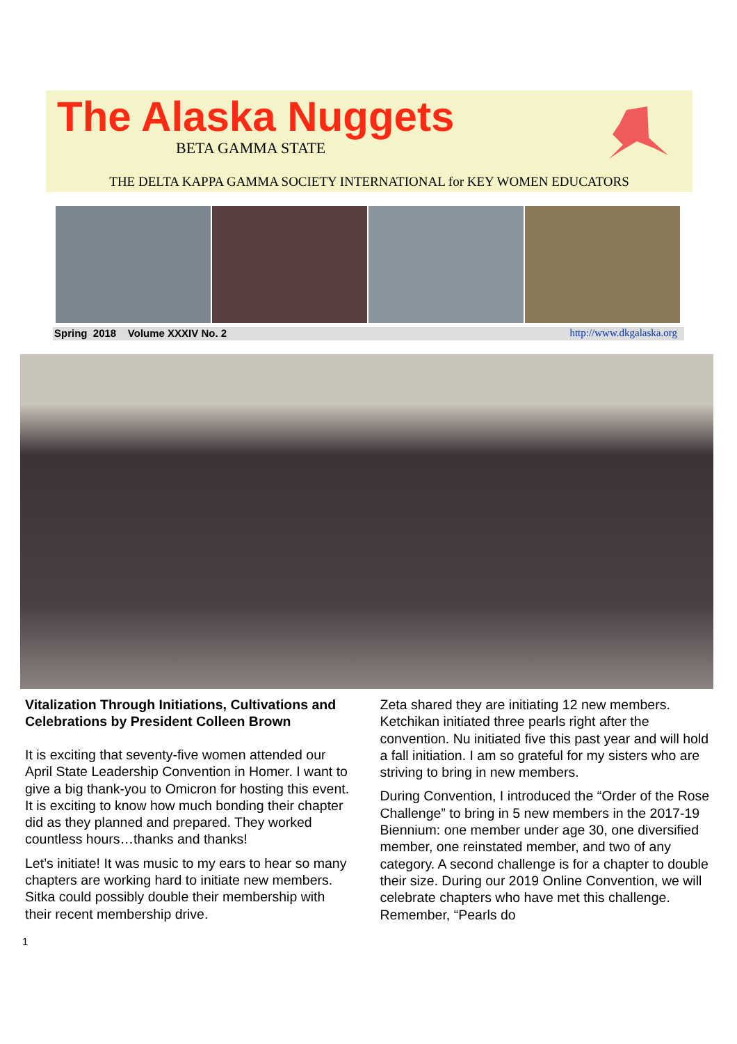The Alaska Nuggets
BETA GAMMA STATE
THE DELTA KAPPA GAMMA SOCIETY INTERNATIONAL for KEY WOMEN EDUCATORS
Spring 2018 Volume XXXIV No. 2 http://www.dkgalaska.org
Vitalization Through Initiations, Cultivations and Celebrations by President Colleen Brown
It is exciting that seventy-five women attended our April State Leadership Convention in Homer. I want to give a big thank-you to Omicron for hosting this event. It is exciting to know how much bonding their chapter did as they planned and prepared. They worked countless hours…thanks and thanks!
Let’s initiate! It was music to my ears to hear so many chapters are working hard to initiate new members. Sitka could possibly double their membership with their recent membership drive.
Zeta shared they are initiating 12 new members. Ketchikan initiated three pearls right after the convention. Nu initiated five this past year and will hold a fall initiation. I am so grateful for my sisters who are striving to bring in new members.
During Convention, I introduced the “Order of the Rose Challenge” to bring in 5 new members in the 2017-19 Biennium: one member under age 30, one diversified member, one reinstated member, and two of any category. A second challenge is for a chapter to double their size. During our 2019 Online Convention, we will celebrate chapters who have met this challenge. Remember, “Pearls do
1